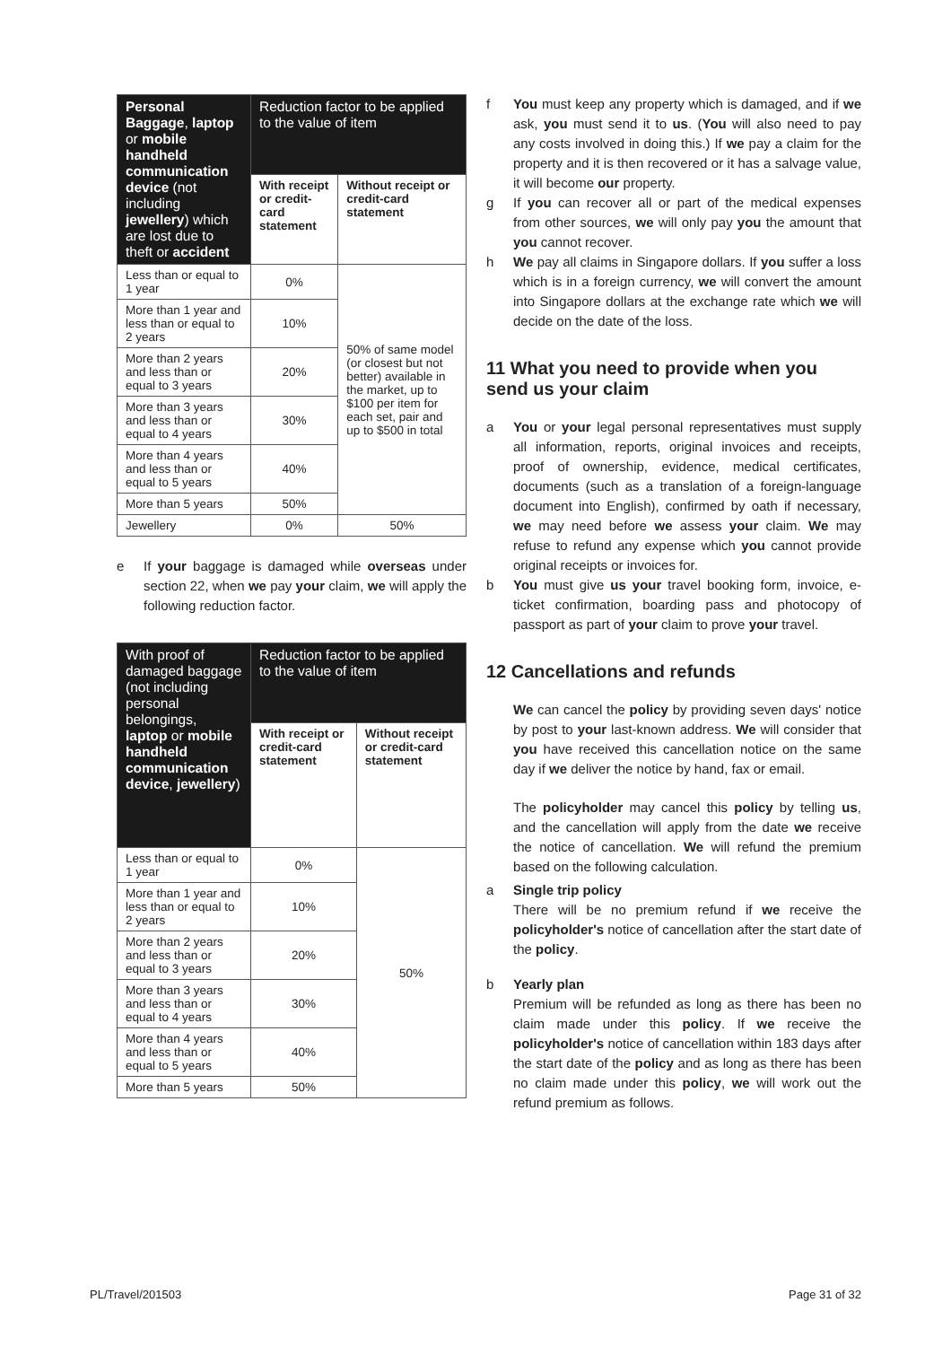| Personal Baggage , laptop or mobile handheld communication device (not including jewellery ) which are lost due to theft or accident | Reduction factor to be applied to the value of item | |
| --- | --- | --- |
| | With receipt or credit-card statement | Without receipt or credit-card statement |
| Less than or equal to 1 year | 0% | 50% of same model (or closest but not better) available in the market, up to $100 per item for each set, pair and up to $500 in total |
| More than 1 year and less than or equal to 2 years | 10% | |
| More than 2 years and less than or equal to 3 years | 20% | |
| More than 3 years and less than or equal to 4 years | 30% | |
| More than 4 years and less than or equal to 5 years | 40% | |
| More than 5 years | 50% | |
| Jewellery | 0% | 50% |
e If your baggage is damaged while overseas under section 22, when we pay your claim, we will apply the following reduction factor.
| With proof of damaged baggage (not including personal belongings, laptop or mobile handheld communication device , jewellery ) | Reduction factor to be applied to the value of item | |
| --- | --- | --- |
| | With receipt or credit-card statement | Without receipt or credit-card statement |
| Less than or equal to 1 year | 0% | 50% |
| More than 1 year and less than or equal to 2 years | 10% | |
| More than 2 years and less than or equal to 3 years | 20% | |
| More than 3 years and less than or equal to 4 years | 30% | |
| More than 4 years and less than or equal to 5 years | 40% | |
| More than 5 years | 50% | |
f You must keep any property which is damaged, and if we ask, you must send it to us. (You will also need to pay any costs involved in doing this.) If we pay a claim for the property and it is then recovered or it has a salvage value, it will become our property.
g If you can recover all or part of the medical expenses from other sources, we will only pay you the amount that you cannot recover.
h We pay all claims in Singapore dollars. If you suffer a loss which is in a foreign currency, we will convert the amount into Singapore dollars at the exchange rate which we will decide on the date of the loss.
11 What you need to provide when you send us your claim
a You or your legal personal representatives must supply all information, reports, original invoices and receipts, proof of ownership, evidence, medical certificates, documents (such as a translation of a foreign-language document into English), confirmed by oath if necessary, we may need before we assess your claim. We may refuse to refund any expense which you cannot provide original receipts or invoices for.
b You must give us your travel booking form, invoice, e-ticket confirmation, boarding pass and photocopy of passport as part of your claim to prove your travel.
12 Cancellations and refunds
We can cancel the policy by providing seven days' notice by post to your last-known address. We will consider that you have received this cancellation notice on the same day if we deliver the notice by hand, fax or email.
The policyholder may cancel this policy by telling us, and the cancellation will apply from the date we receive the notice of cancellation. We will refund the premium based on the following calculation.
a Single trip policy
There will be no premium refund if we receive the policyholder's notice of cancellation after the start date of the policy.
b Yearly plan
Premium will be refunded as long as there has been no claim made under this policy. If we receive the policyholder's notice of cancellation within 183 days after the start date of the policy and as long as there has been no claim made under this policy, we will work out the refund premium as follows.
PL/Travel/201503 Page 31 of 32